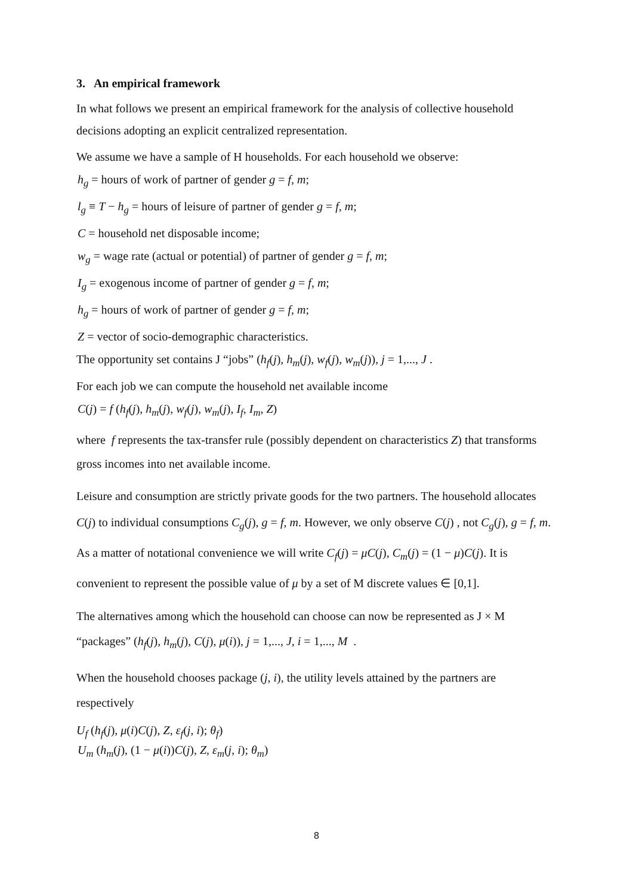3. An empirical framework
In what follows we present an empirical framework for the analysis of collective household decisions adopting an explicit centralized representation.
We assume we have a sample of H households. For each household we observe:
h<sub>g</sub> = hours of work of partner of gender g = f, m;
l<sub>g</sub> ≡ T − h<sub>g</sub> = hours of leisure of partner of gender g = f, m;
C = household net disposable income;
w<sub>g</sub> = wage rate (actual or potential) of partner of gender g = f, m;
I<sub>g</sub> = exogenous income of partner of gender g = f, m;
h<sub>g</sub> = hours of work of partner of gender g = f, m;
Z = vector of socio-demographic characteristics.
The opportunity set contains J “jobs” (h<sub>f</sub>(j), h<sub>m</sub>(j), w<sub>f</sub>(j), w<sub>m</sub>(j)), j = 1,..., J .
For each job we can compute the household net available income
C(j) = f (h<sub>f</sub>(j), h<sub>m</sub>(j), w<sub>f</sub>(j), w<sub>m</sub>(j), I<sub>f</sub>, I<sub>m</sub>, Z)
where f represents the tax-transfer rule (possibly dependent on characteristics Z) that transforms gross incomes into net available income.
Leisure and consumption are strictly private goods for the two partners. The household allocates C(j) to individual consumptions C<sub>g</sub>(j), g = f, m. However, we only observe C(j) , not C<sub>g</sub>(j), g = f, m. As a matter of notational convenience we will write C<sub>f</sub>(j) = μC(j), C<sub>m</sub>(j) = (1 − μ)C(j). It is convenient to represent the possible value of μ by a set of M discrete values ∈ [0,1].
The alternatives among which the household can choose can now be represented as J × M “packages” (h<sub>f</sub>(j), h<sub>m</sub>(j), C(j), μ(i)), j = 1,..., J, i = 1,..., M .
When the household chooses package (j, i), the utility levels attained by the partners are respectively
U<sub>f</sub> (h<sub>f</sub>(j), μ(i)C(j), Z, ε<sub>f</sub>(j, i); θ<sub>f</sub>)
U<sub>m</sub> (h<sub>m</sub>(j), (1 − μ(i))C(j), Z, ε<sub>m</sub>(j, i); θ<sub>m</sub>)
8